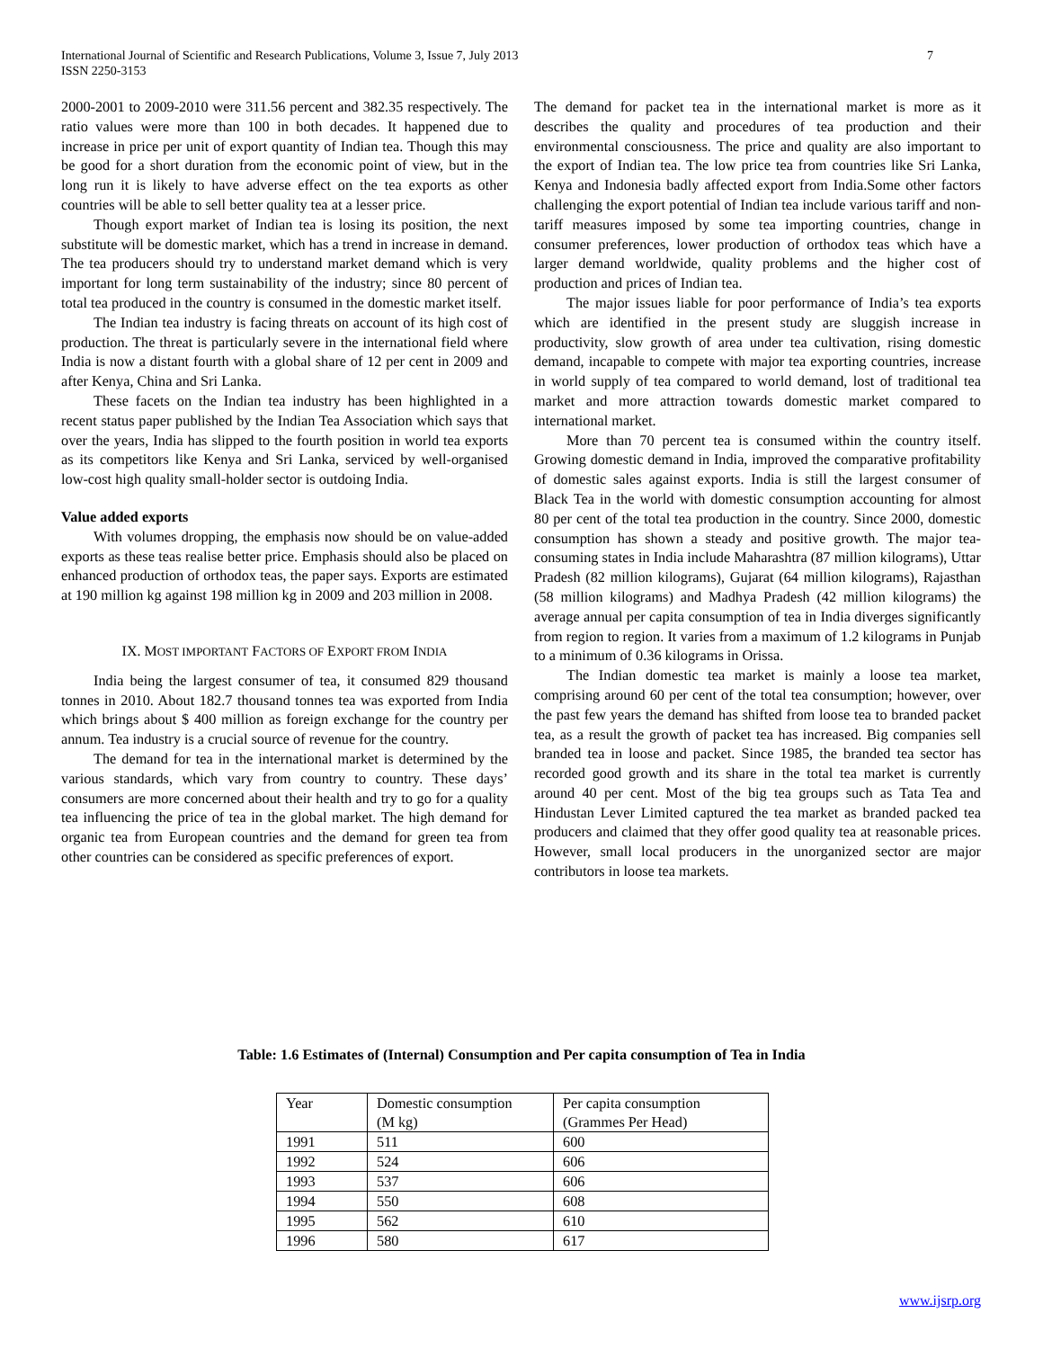International Journal of Scientific and Research Publications, Volume 3, Issue 7, July 2013
ISSN 2250-3153
7
2000-2001 to 2009-2010 were 311.56 percent and 382.35 respectively. The ratio values were more than 100 in both decades. It happened due to increase in price per unit of export quantity of Indian tea. Though this may be good for a short duration from the economic point of view, but in the long run it is likely to have adverse effect on the tea exports as other countries will be able to sell better quality tea at a lesser price.
Though export market of Indian tea is losing its position, the next substitute will be domestic market, which has a trend in increase in demand. The tea producers should try to understand market demand which is very important for long term sustainability of the industry; since 80 percent of total tea produced in the country is consumed in the domestic market itself.
The Indian tea industry is facing threats on account of its high cost of production. The threat is particularly severe in the international field where India is now a distant fourth with a global share of 12 per cent in 2009 and after Kenya, China and Sri Lanka.
These facets on the Indian tea industry has been highlighted in a recent status paper published by the Indian Tea Association which says that over the years, India has slipped to the fourth position in world tea exports as its competitors like Kenya and Sri Lanka, serviced by well-organised low-cost high quality small-holder sector is outdoing India.
Value added exports
With volumes dropping, the emphasis now should be on value-added exports as these teas realise better price. Emphasis should also be placed on enhanced production of orthodox teas, the paper says. Exports are estimated at 190 million kg against 198 million kg in 2009 and 203 million in 2008.
IX. MOST IMPORTANT FACTORS OF EXPORT FROM INDIA
India being the largest consumer of tea, it consumed 829 thousand tonnes in 2010. About 182.7 thousand tonnes tea was exported from India which brings about $ 400 million as foreign exchange for the country per annum. Tea industry is a crucial source of revenue for the country.
The demand for tea in the international market is determined by the various standards, which vary from country to country. These days’ consumers are more concerned about their health and try to go for a quality tea influencing the price of tea in the global market. The high demand for organic tea from European countries and the demand for green tea from other countries can be considered as specific preferences of export.
The demand for packet tea in the international market is more as it describes the quality and procedures of tea production and their environmental consciousness. The price and quality are also important to the export of Indian tea. The low price tea from countries like Sri Lanka, Kenya and Indonesia badly affected export from India.Some other factors challenging the export potential of Indian tea include various tariff and non-tariff measures imposed by some tea importing countries, change in consumer preferences, lower production of orthodox teas which have a larger demand worldwide, quality problems and the higher cost of production and prices of Indian tea.
The major issues liable for poor performance of India’s tea exports which are identified in the present study are sluggish increase in productivity, slow growth of area under tea cultivation, rising domestic demand, incapable to compete with major tea exporting countries, increase in world supply of tea compared to world demand, lost of traditional tea market and more attraction towards domestic market compared to international market.
More than 70 percent tea is consumed within the country itself. Growing domestic demand in India, improved the comparative profitability of domestic sales against exports. India is still the largest consumer of Black Tea in the world with domestic consumption accounting for almost 80 per cent of the total tea production in the country. Since 2000, domestic consumption has shown a steady and positive growth. The major tea-consuming states in India include Maharashtra (87 million kilograms), Uttar Pradesh (82 million kilograms), Gujarat (64 million kilograms), Rajasthan (58 million kilograms) and Madhya Pradesh (42 million kilograms) the average annual per capita consumption of tea in India diverges significantly from region to region. It varies from a maximum of 1.2 kilograms in Punjab to a minimum of 0.36 kilograms in Orissa.
The Indian domestic tea market is mainly a loose tea market, comprising around 60 per cent of the total tea consumption; however, over the past few years the demand has shifted from loose tea to branded packet tea, as a result the growth of packet tea has increased. Big companies sell branded tea in loose and packet. Since 1985, the branded tea sector has recorded good growth and its share in the total tea market is currently around 40 per cent. Most of the big tea groups such as Tata Tea and Hindustan Lever Limited captured the tea market as branded packed tea producers and claimed that they offer good quality tea at reasonable prices. However, small local producers in the unorganized sector are major contributors in loose tea markets.
Table: 1.6 Estimates of (Internal) Consumption and Per capita consumption of Tea in India
| Year | Domestic consumption (M kg) | Per capita consumption (Grammes Per Head) |
| 1991 | 511 | 600 |
| 1992 | 524 | 606 |
| 1993 | 537 | 606 |
| 1994 | 550 | 608 |
| 1995 | 562 | 610 |
| 1996 | 580 | 617 |
www.ijsrp.org